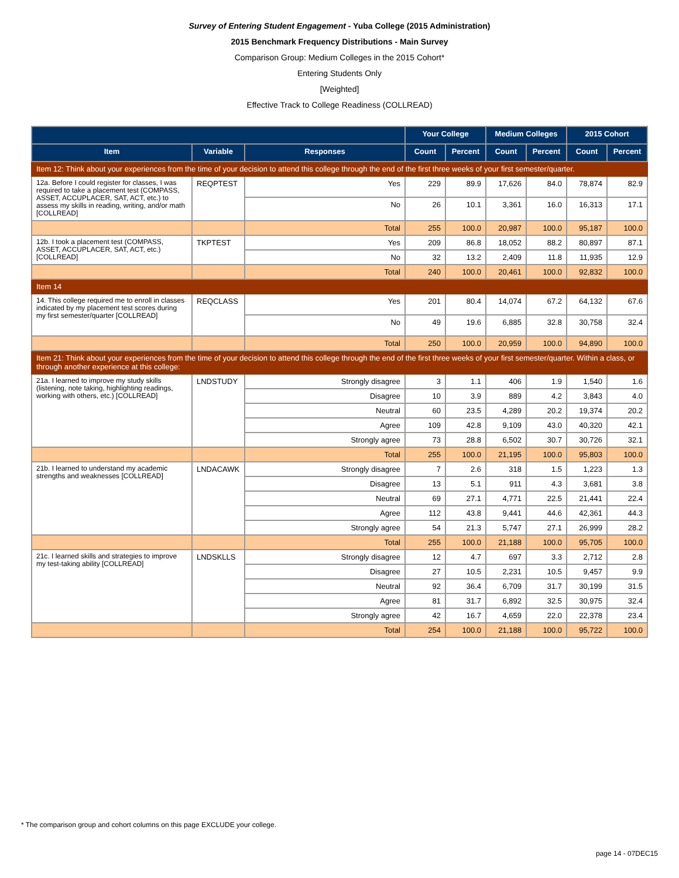Survey of Entering Student Engagement - Yuba College (2015 Administration)
2015 Benchmark Frequency Distributions - Main Survey
Comparison Group: Medium Colleges in the 2015 Cohort*
Entering Students Only
[Weighted]
Effective Track to College Readiness (COLLREAD)
| | | | Your College | | Medium Colleges | | 2015 Cohort | |
| --- | --- | --- | --- | --- | --- | --- | --- | --- |
| Item | Variable | Responses | Count | Percent | Count | Percent | Count | Percent |
| Item 12: Think about your experiences from the time of your decision to attend this college through the end of the first three weeks of your first semester/quarter. | | | | | | | | |
| 12a. Before I could register for classes, I was required to take a placement test (COMPASS, ASSET, ACCUPLACER, SAT, ACT, etc.) to assess my skills in reading, writing, and/or math [COLLREAD] | REQPTEST | Yes | 229 | 89.9 | 17,626 | 84.0 | 78,874 | 82.9 |
| | | No | 26 | 10.1 | 3,361 | 16.0 | 16,313 | 17.1 |
| | | Total | 255 | 100.0 | 20,987 | 100.0 | 95,187 | 100.0 |
| 12b. I took a placement test (COMPASS, ASSET, ACCUPLACER, SAT, ACT, etc.) [COLLREAD] | TKPTEST | Yes | 209 | 86.8 | 18,052 | 88.2 | 80,897 | 87.1 |
| | | No | 32 | 13.2 | 2,409 | 11.8 | 11,935 | 12.9 |
| | | Total | 240 | 100.0 | 20,461 | 100.0 | 92,832 | 100.0 |
| Item 14 | | | | | | | | |
| 14. This college required me to enroll in classes indicated by my placement test scores during my first semester/quarter [COLLREAD] | REQCLASS | Yes | 201 | 80.4 | 14,074 | 67.2 | 64,132 | 67.6 |
| | | No | 49 | 19.6 | 6,885 | 32.8 | 30,758 | 32.4 |
| | | Total | 250 | 100.0 | 20,959 | 100.0 | 94,890 | 100.0 |
| Item 21: Think about your experiences from the time of your decision to attend this college through the end of the first three weeks of your first semester/quarter. Within a class, or through another experience at this college: | | | | | | | | |
| 21a. I learned to improve my study skills (listening, note taking, highlighting readings, working with others, etc.) [COLLREAD] | LNDSTUDY | Strongly disagree | 3 | 1.1 | 406 | 1.9 | 1,540 | 1.6 |
| | | Disagree | 10 | 3.9 | 889 | 4.2 | 3,843 | 4.0 |
| | | Neutral | 60 | 23.5 | 4,289 | 20.2 | 19,374 | 20.2 |
| | | Agree | 109 | 42.8 | 9,109 | 43.0 | 40,320 | 42.1 |
| | | Strongly agree | 73 | 28.8 | 6,502 | 30.7 | 30,726 | 32.1 |
| | | Total | 255 | 100.0 | 21,195 | 100.0 | 95,803 | 100.0 |
| 21b. I learned to understand my academic strengths and weaknesses [COLLREAD] | LNDACAWK | Strongly disagree | 7 | 2.6 | 318 | 1.5 | 1,223 | 1.3 |
| | | Disagree | 13 | 5.1 | 911 | 4.3 | 3,681 | 3.8 |
| | | Neutral | 69 | 27.1 | 4,771 | 22.5 | 21,441 | 22.4 |
| | | Agree | 112 | 43.8 | 9,441 | 44.6 | 42,361 | 44.3 |
| | | Strongly agree | 54 | 21.3 | 5,747 | 27.1 | 26,999 | 28.2 |
| | | Total | 255 | 100.0 | 21,188 | 100.0 | 95,705 | 100.0 |
| 21c. I learned skills and strategies to improve my test-taking ability [COLLREAD] | LNDSKLLS | Strongly disagree | 12 | 4.7 | 697 | 3.3 | 2,712 | 2.8 |
| | | Disagree | 27 | 10.5 | 2,231 | 10.5 | 9,457 | 9.9 |
| | | Neutral | 92 | 36.4 | 6,709 | 31.7 | 30,199 | 31.5 |
| | | Agree | 81 | 31.7 | 6,892 | 32.5 | 30,975 | 32.4 |
| | | Strongly agree | 42 | 16.7 | 4,659 | 22.0 | 22,378 | 23.4 |
| | | Total | 254 | 100.0 | 21,188 | 100.0 | 95,722 | 100.0 |
* The comparison group and cohort columns on this page EXCLUDE your college.
page 14 - 07DEC15